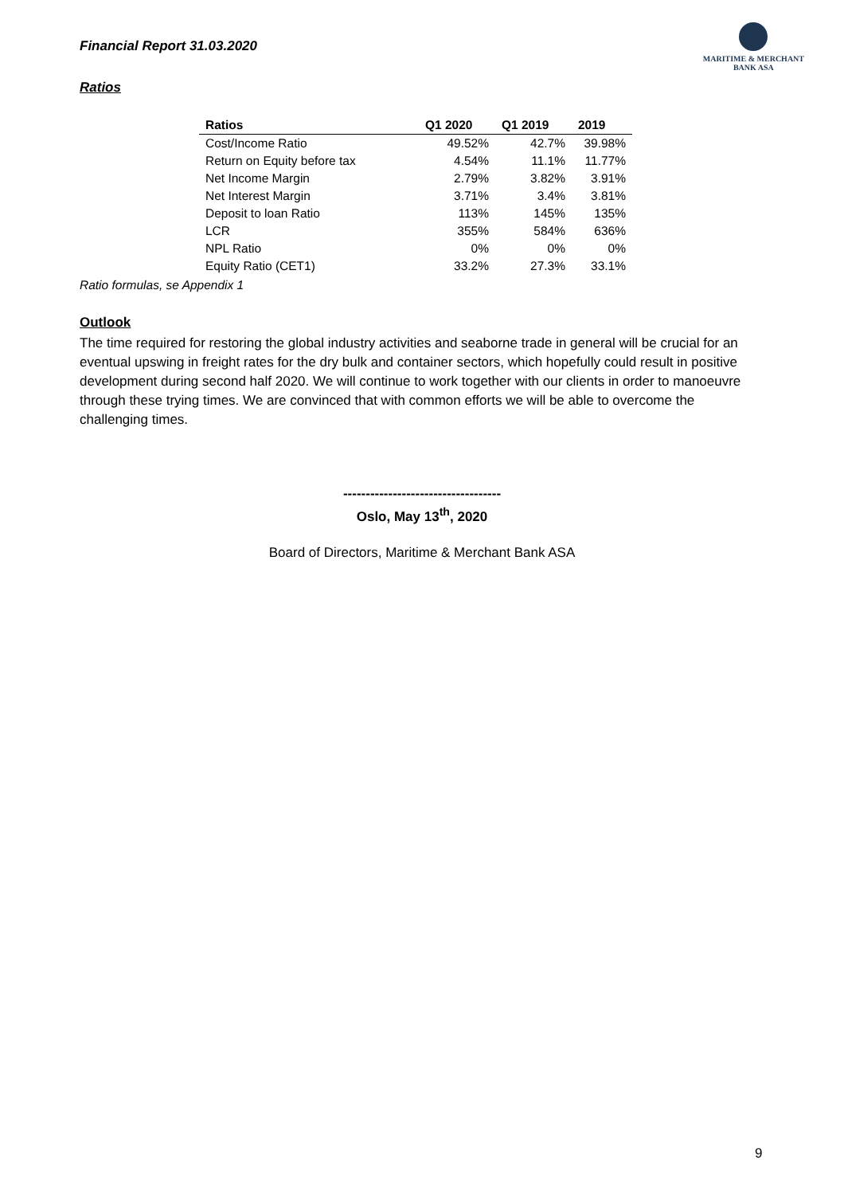Financial Report 31.03.2020
MARITIME & MERCHANT
BANK ASA
Ratios
| Ratios | Q1 2020 | Q1 2019 | 2019 |
| --- | --- | --- | --- |
| Cost/Income Ratio | 49.52% | 42.7% | 39.98% |
| Return on Equity before tax | 4.54% | 11.1% | 11.77% |
| Net Income Margin | 2.79% | 3.82% | 3.91% |
| Net Interest Margin | 3.71% | 3.4% | 3.81% |
| Deposit to loan Ratio | 113% | 145% | 135% |
| LCR | 355% | 584% | 636% |
| NPL Ratio | 0% | 0% | 0% |
| Equity Ratio (CET1) | 33.2% | 27.3% | 33.1% |
Ratio formulas, se Appendix 1
Outlook
The time required for restoring the global industry activities and seaborne trade in general will be crucial for an eventual upswing in freight rates for the dry bulk and container sectors, which hopefully could result in positive development during second half 2020. We will continue to work together with our clients in order to manoeuvre through these trying times. We are convinced that with common efforts we will be able to overcome the challenging times.
-----------------------------------
Oslo, May 13<sup>th</sup>, 2020
Board of Directors, Maritime & Merchant Bank ASA
9